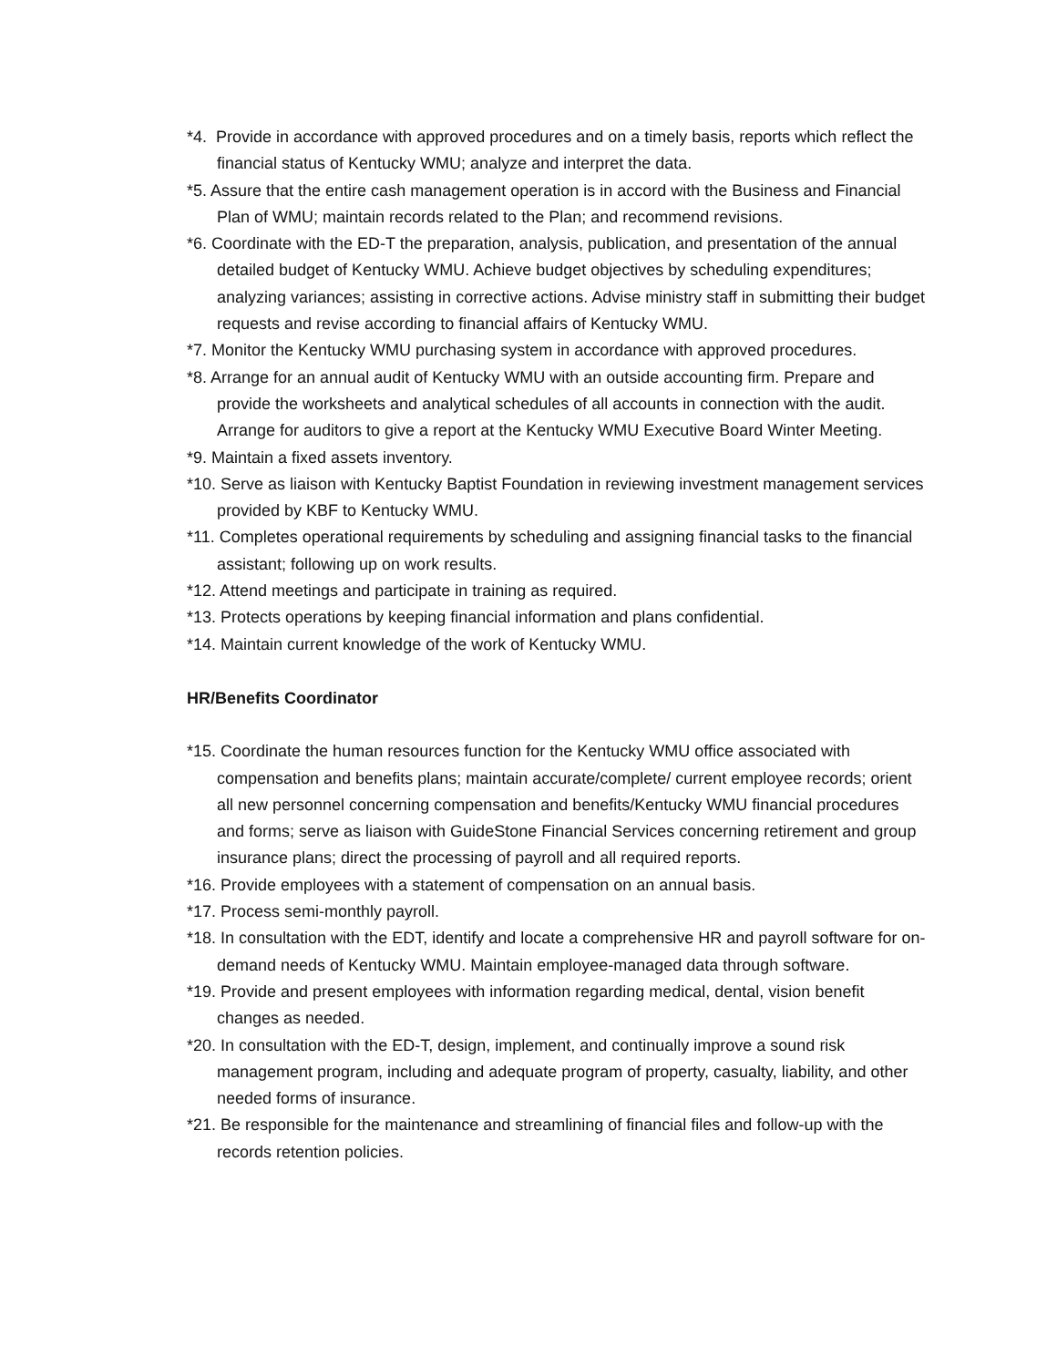*4. Provide in accordance with approved procedures and on a timely basis, reports which reflect the financial status of Kentucky WMU; analyze and interpret the data.
*5. Assure that the entire cash management operation is in accord with the Business and Financial Plan of WMU; maintain records related to the Plan; and recommend revisions.
*6. Coordinate with the ED-T the preparation, analysis, publication, and presentation of the annual detailed budget of Kentucky WMU. Achieve budget objectives by scheduling expenditures; analyzing variances; assisting in corrective actions. Advise ministry staff in submitting their budget requests and revise according to financial affairs of Kentucky WMU.
*7. Monitor the Kentucky WMU purchasing system in accordance with approved procedures.
*8. Arrange for an annual audit of Kentucky WMU with an outside accounting firm. Prepare and provide the worksheets and analytical schedules of all accounts in connection with the audit. Arrange for auditors to give a report at the Kentucky WMU Executive Board Winter Meeting.
*9. Maintain a fixed assets inventory.
*10. Serve as liaison with Kentucky Baptist Foundation in reviewing investment management services provided by KBF to Kentucky WMU.
*11. Completes operational requirements by scheduling and assigning financial tasks to the financial assistant; following up on work results.
*12. Attend meetings and participate in training as required.
*13. Protects operations by keeping financial information and plans confidential.
*14. Maintain current knowledge of the work of Kentucky WMU.
HR/Benefits Coordinator
*15. Coordinate the human resources function for the Kentucky WMU office associated with compensation and benefits plans; maintain accurate/complete/ current employee records; orient all new personnel concerning compensation and benefits/Kentucky WMU financial procedures and forms; serve as liaison with GuideStone Financial Services concerning retirement and group insurance plans; direct the processing of payroll and all required reports.
*16. Provide employees with a statement of compensation on an annual basis.
*17. Process semi-monthly payroll.
*18. In consultation with the EDT, identify and locate a comprehensive HR and payroll software for on-demand needs of Kentucky WMU. Maintain employee-managed data through software.
*19. Provide and present employees with information regarding medical, dental, vision benefit changes as needed.
*20. In consultation with the ED-T, design, implement, and continually improve a sound risk management program, including and adequate program of property, casualty, liability, and other needed forms of insurance.
*21. Be responsible for the maintenance and streamlining of financial files and follow-up with the records retention policies.